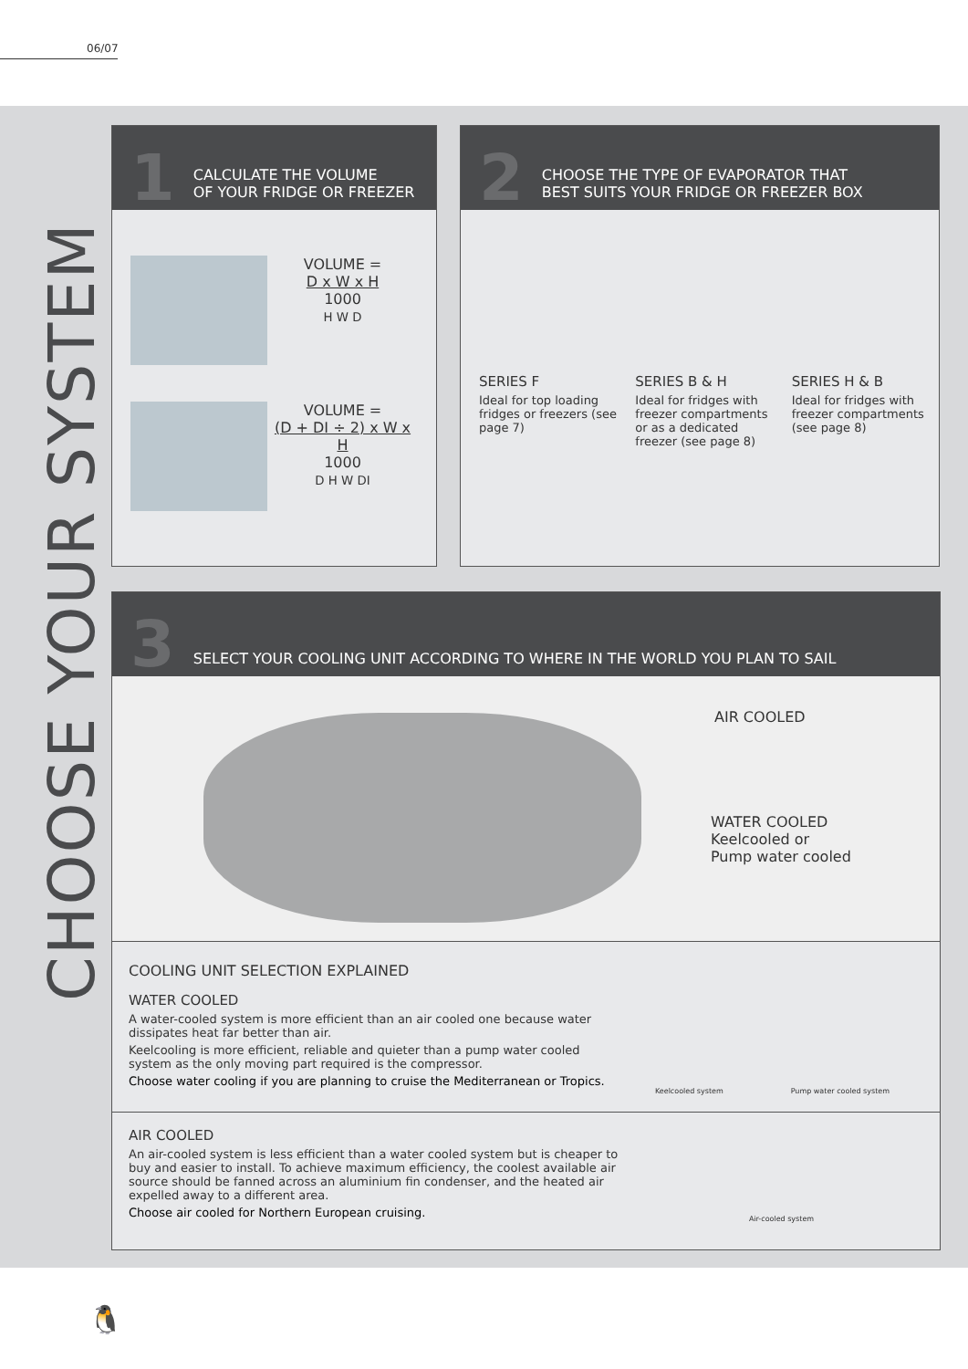06/07
CHOOSE YOUR SYSTEM
1 CALCULATE THE VOLUME
OF YOUR FRIDGE OR FREEZER
VOLUME =
D x W x H
1000
H W D
VOLUME =
(D + DI ÷ 2) x W x H
1000
D H W DI
2 CHOOSE THE TYPE OF EVAPORATOR THAT
BEST SUITS YOUR FRIDGE OR FREEZER BOX
SERIES F
Ideal for top loading fridges or freezers (see page 7)
SERIES B & H
Ideal for fridges with freezer compartments or as a dedicated freezer (see page 8)
SERIES H & B
Ideal for fridges with freezer compartments (see page 8)
3 SELECT YOUR COOLING UNIT ACCORDING TO WHERE IN THE WORLD YOU PLAN TO SAIL
AIR COOLED
WATER COOLED
Keelcooled or
Pump water cooled
COOLING UNIT SELECTION EXPLAINED
WATER COOLED
A water-cooled system is more efficient than an air cooled one because water dissipates heat far better than air.
Keelcooling is more efficient, reliable and quieter than a pump water cooled system as the only moving part required is the compressor.
Choose water cooling if you are planning to cruise the Mediterranean or Tropics.
Keelcooled system Pump water cooled system
AIR COOLED
An air-cooled system is less efficient than a water cooled system but is cheaper to buy and easier to install. To achieve maximum efficiency, the coolest available air source should be fanned across an aluminium fin condenser, and the heated air expelled away to a different area.
Choose air cooled for Northern European cruising.
Air-cooled system
🐧